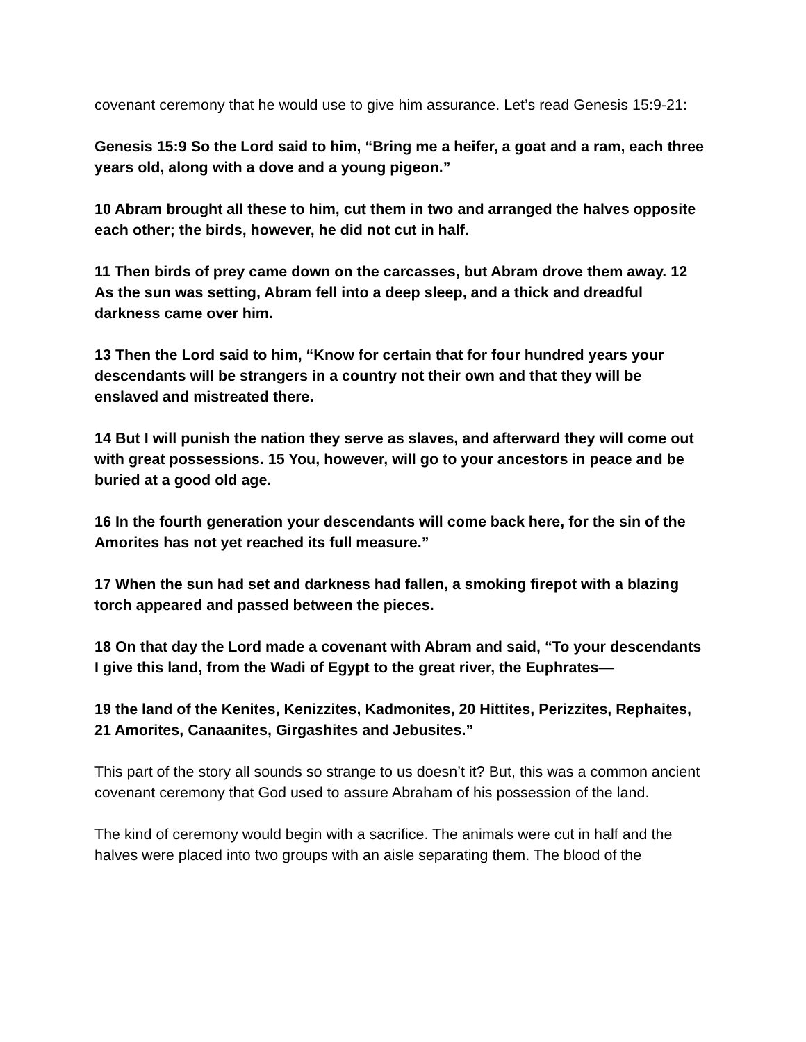covenant ceremony that he would use to give him assurance. Let’s read Genesis 15:9-21:
Genesis 15:9 So the Lord said to him, “Bring me a heifer, a goat and a ram, each three years old, along with a dove and a young pigeon.”
10 Abram brought all these to him, cut them in two and arranged the halves opposite each other; the birds, however, he did not cut in half.
11 Then birds of prey came down on the carcasses, but Abram drove them away. 12 As the sun was setting, Abram fell into a deep sleep, and a thick and dreadful darkness came over him.
13 Then the Lord said to him, “Know for certain that for four hundred years your descendants will be strangers in a country not their own and that they will be enslaved and mistreated there.
14 But I will punish the nation they serve as slaves, and afterward they will come out with great possessions. 15 You, however, will go to your ancestors in peace and be buried at a good old age.
16 In the fourth generation your descendants will come back here, for the sin of the Amorites has not yet reached its full measure.”
17 When the sun had set and darkness had fallen, a smoking firepot with a blazing torch appeared and passed between the pieces.
18 On that day the Lord made a covenant with Abram and said, “To your descendants I give this land, from the Wadi of Egypt to the great river, the Euphrates—
19 the land of the Kenites, Kenizzites, Kadmonites, 20 Hittites, Perizzites, Rephaites, 21 Amorites, Canaanites, Girgashites and Jebusites.”
This part of the story all sounds so strange to us doesn’t it? But, this was a common ancient covenant ceremony that God used to assure Abraham of his possession of the land.
The kind of ceremony would begin with a sacrifice. The animals were cut in half and the halves were placed into two groups with an aisle separating them. The blood of the